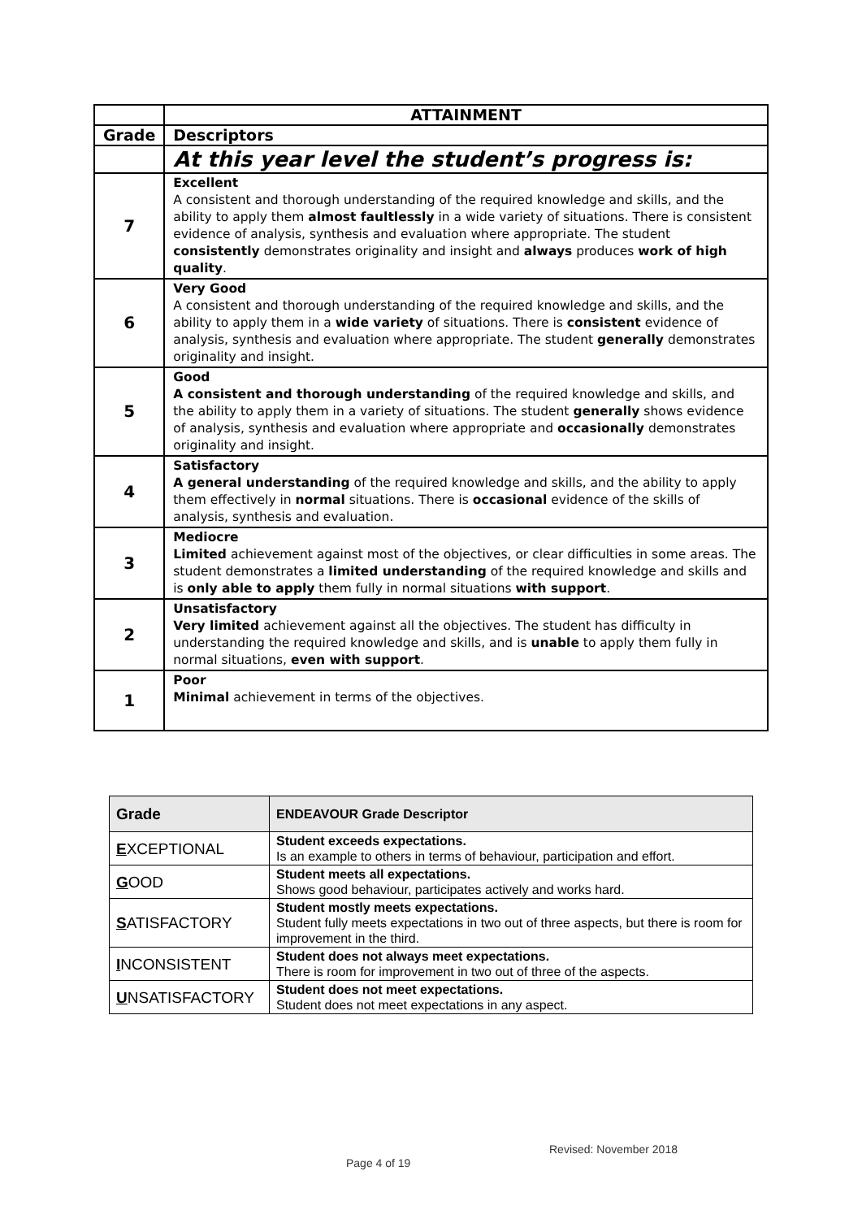| | ATTAINMENT |
| --- | --- |
| Grade | Descriptors |
| | At this year level the student’s progress is: |
| 7 | Excellent A consistent and thorough understanding of the required knowledge and skills, and the ability to apply them almost faultlessly in a wide variety of situations. There is consistent evidence of analysis, synthesis and evaluation where appropriate. The student consistently demonstrates originality and insight and always produces work of high quality . |
| 6 | Very Good A consistent and thorough understanding of the required knowledge and skills, and the ability to apply them in a wide variety of situations. There is consistent evidence of analysis, synthesis and evaluation where appropriate. The student generally demonstrates originality and insight. |
| 5 | Good A consistent and thorough understanding of the required knowledge and skills, and the ability to apply them in a variety of situations. The student generally shows evidence of analysis, synthesis and evaluation where appropriate and occasionally demonstrates originality and insight. |
| 4 | Satisfactory A general understanding of the required knowledge and skills, and the ability to apply them effectively in normal situations. There is occasional evidence of the skills of analysis, synthesis and evaluation. |
| 3 | Mediocre Limited achievement against most of the objectives, or clear difficulties in some areas. The student demonstrates a limited understanding of the required knowledge and skills and is only able to apply them fully in normal situations with support . |
| 2 | Unsatisfactory Very limited achievement against all the objectives. The student has difficulty in understanding the required knowledge and skills, and is unable to apply them fully in normal situations, even with support . |
| 1 | Poor Minimal achievement in terms of the objectives. |
| Grade | ENDEAVOUR Grade Descriptor |
| --- | --- |
| E XCEPTIONAL | Student exceeds expectations. Is an example to others in terms of behaviour, participation and effort. |
| G OOD | Student meets all expectations. Shows good behaviour, participates actively and works hard. |
| S ATISFACTORY | Student mostly meets expectations. Student fully meets expectations in two out of three aspects, but there is room for improvement in the third. |
| I NCONSISTENT | Student does not always meet expectations. There is room for improvement in two out of three of the aspects. |
| U NSATISFACTORY | Student does not meet expectations. Student does not meet expectations in any aspect. |
Revised: November 2018
Page 4 of 19